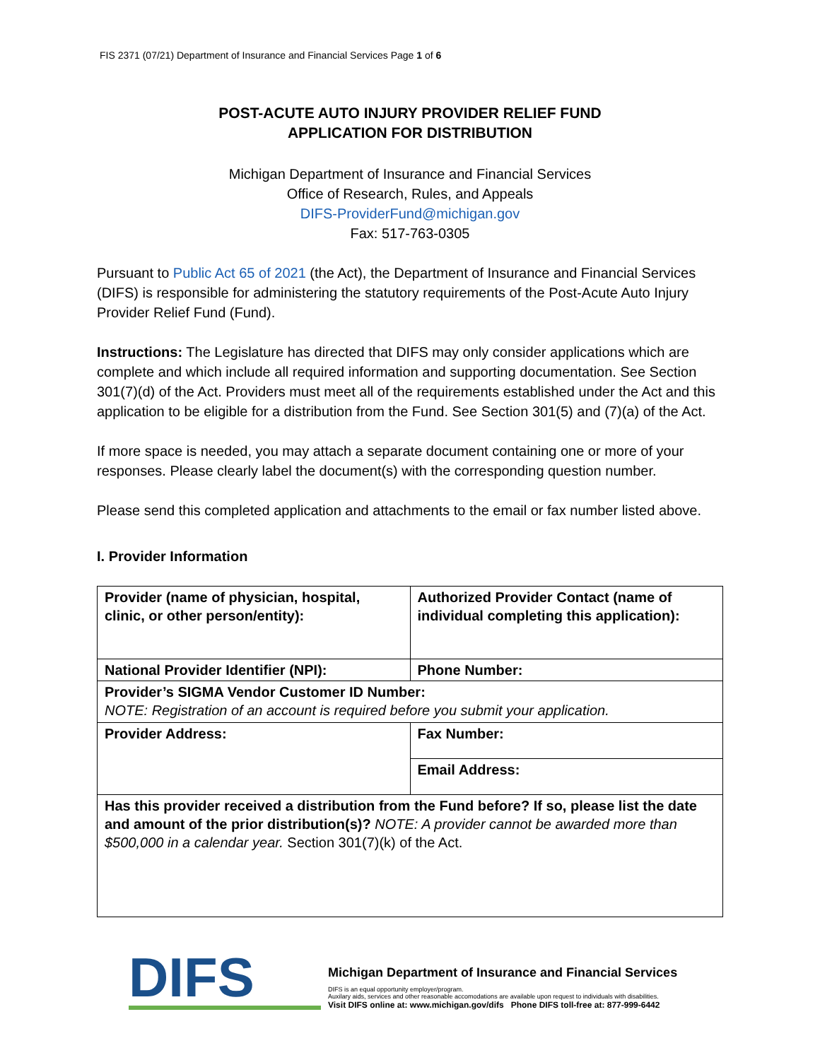FIS 2371 (07/21) Department of Insurance and Financial Services Page 1 of 6
POST-ACUTE AUTO INJURY PROVIDER RELIEF FUND
APPLICATION FOR DISTRIBUTION
Michigan Department of Insurance and Financial Services
Office of Research, Rules, and Appeals
DIFS-ProviderFund@michigan.gov
Fax: 517-763-0305
Pursuant to Public Act 65 of 2021 (the Act), the Department of Insurance and Financial Services (DIFS) is responsible for administering the statutory requirements of the Post-Acute Auto Injury Provider Relief Fund (Fund).
Instructions: The Legislature has directed that DIFS may only consider applications which are complete and which include all required information and supporting documentation. See Section 301(7)(d) of the Act. Providers must meet all of the requirements established under the Act and this application to be eligible for a distribution from the Fund. See Section 301(5) and (7)(a) of the Act.
If more space is needed, you may attach a separate document containing one or more of your responses. Please clearly label the document(s) with the corresponding question number.
Please send this completed application and attachments to the email or fax number listed above.
I. Provider Information
| Provider (name of physician, hospital, clinic, or other person/entity): | Authorized Provider Contact (name of individual completing this application): |
| National Provider Identifier (NPI): | Phone Number: |
| Provider’s SIGMA Vendor Customer ID Number: NOTE: Registration of an account is required before you submit your application. | |
| Provider Address: | Fax Number: |
| | Email Address: |
| Has this provider received a distribution from the Fund before? If so, please list the date and amount of the prior distribution(s)? NOTE: A provider cannot be awarded more than $500,000 in a calendar year. Section 301(7)(k) of the Act. | |
DIFS
Michigan Department of Insurance and Financial Services
DIFS is an equal opportunity employer/program.
Auxilary aids, services and other reasonable accomodations are available upon request to individuals with disabilities.
Visit DIFS online at: www.michigan.gov/difs Phone DIFS toll-free at: 877-999-6442